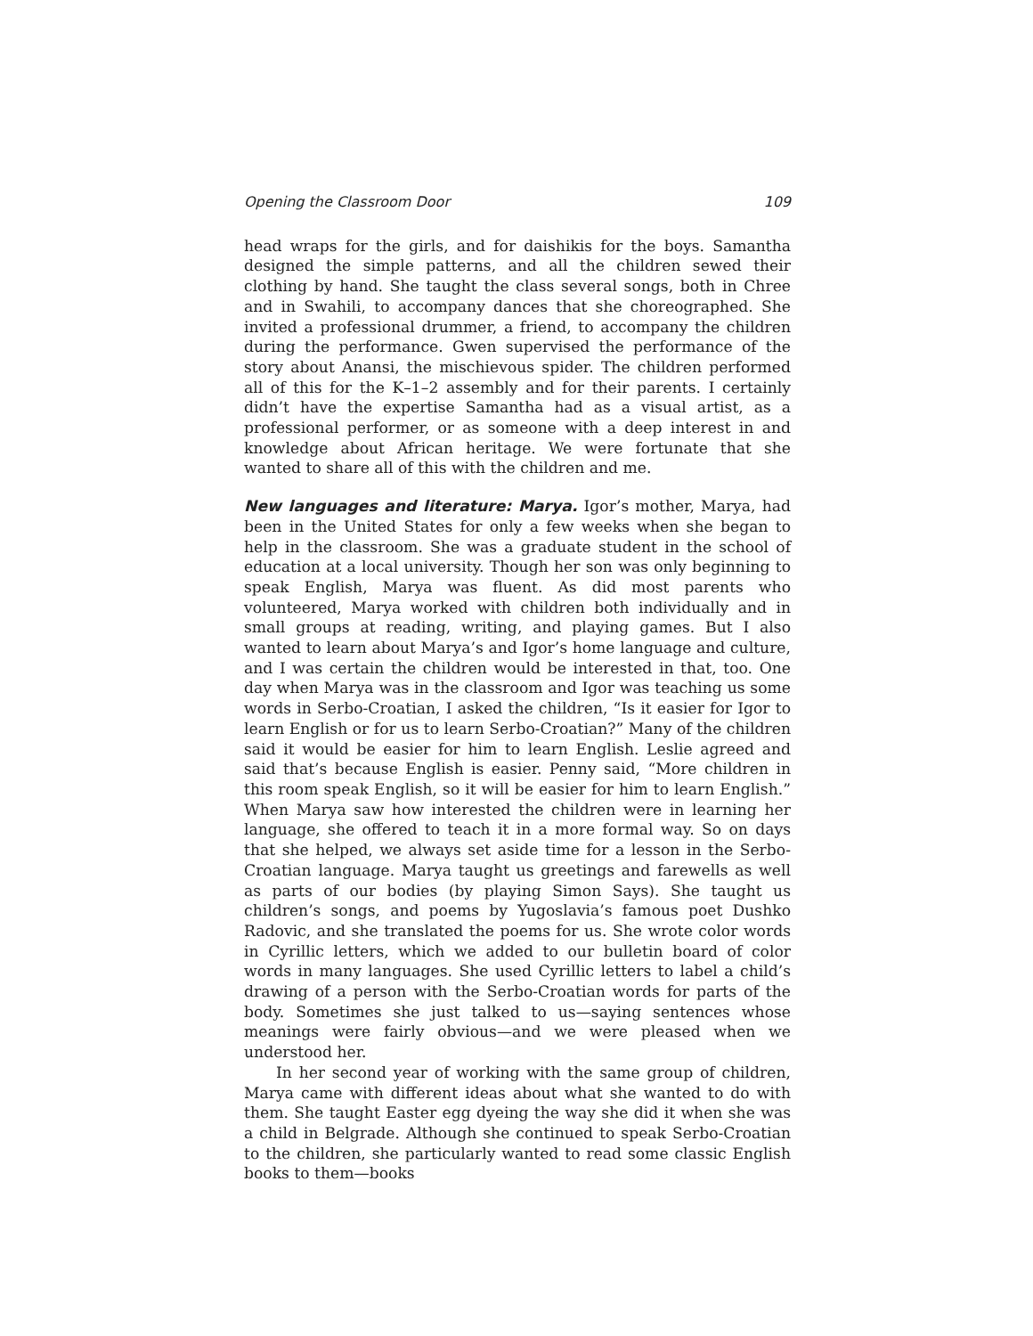Opening the Classroom Door 109
head wraps for the girls, and for daishikis for the boys. Samantha designed the simple patterns, and all the children sewed their clothing by hand. She taught the class several songs, both in Chree and in Swahili, to accompany dances that she choreographed. She invited a professional drummer, a friend, to accompany the children during the performance. Gwen supervised the performance of the story about Anansi, the mischievous spider. The children performed all of this for the K–1–2 assembly and for their parents. I certainly didn’t have the expertise Samantha had as a visual artist, as a professional performer, or as someone with a deep interest in and knowledge about African heritage. We were fortunate that she wanted to share all of this with the children and me.
New languages and literature: Marya. Igor’s mother, Marya, had been in the United States for only a few weeks when she began to help in the classroom. She was a graduate student in the school of education at a local university. Though her son was only beginning to speak English, Marya was fluent. As did most parents who volunteered, Marya worked with children both individually and in small groups at reading, writing, and playing games. But I also wanted to learn about Marya’s and Igor’s home language and culture, and I was certain the children would be interested in that, too. One day when Marya was in the classroom and Igor was teaching us some words in Serbo-Croatian, I asked the children, “Is it easier for Igor to learn English or for us to learn Serbo-Croatian?” Many of the children said it would be easier for him to learn English. Leslie agreed and said that’s because English is easier. Penny said, “More children in this room speak English, so it will be easier for him to learn English.” When Marya saw how interested the children were in learning her language, she offered to teach it in a more formal way. So on days that she helped, we always set aside time for a lesson in the Serbo-Croatian language. Marya taught us greetings and farewells as well as parts of our bodies (by playing Simon Says). She taught us children’s songs, and poems by Yugoslavia’s famous poet Dushko Radovic, and she translated the poems for us. She wrote color words in Cyrillic letters, which we added to our bulletin board of color words in many languages. She used Cyrillic letters to label a child’s drawing of a person with the Serbo-Croatian words for parts of the body. Sometimes she just talked to us—saying sentences whose meanings were fairly obvious—and we were pleased when we understood her.
In her second year of working with the same group of children, Marya came with different ideas about what she wanted to do with them. She taught Easter egg dyeing the way she did it when she was a child in Belgrade. Although she continued to speak Serbo-Croatian to the children, she particularly wanted to read some classic English books to them—books